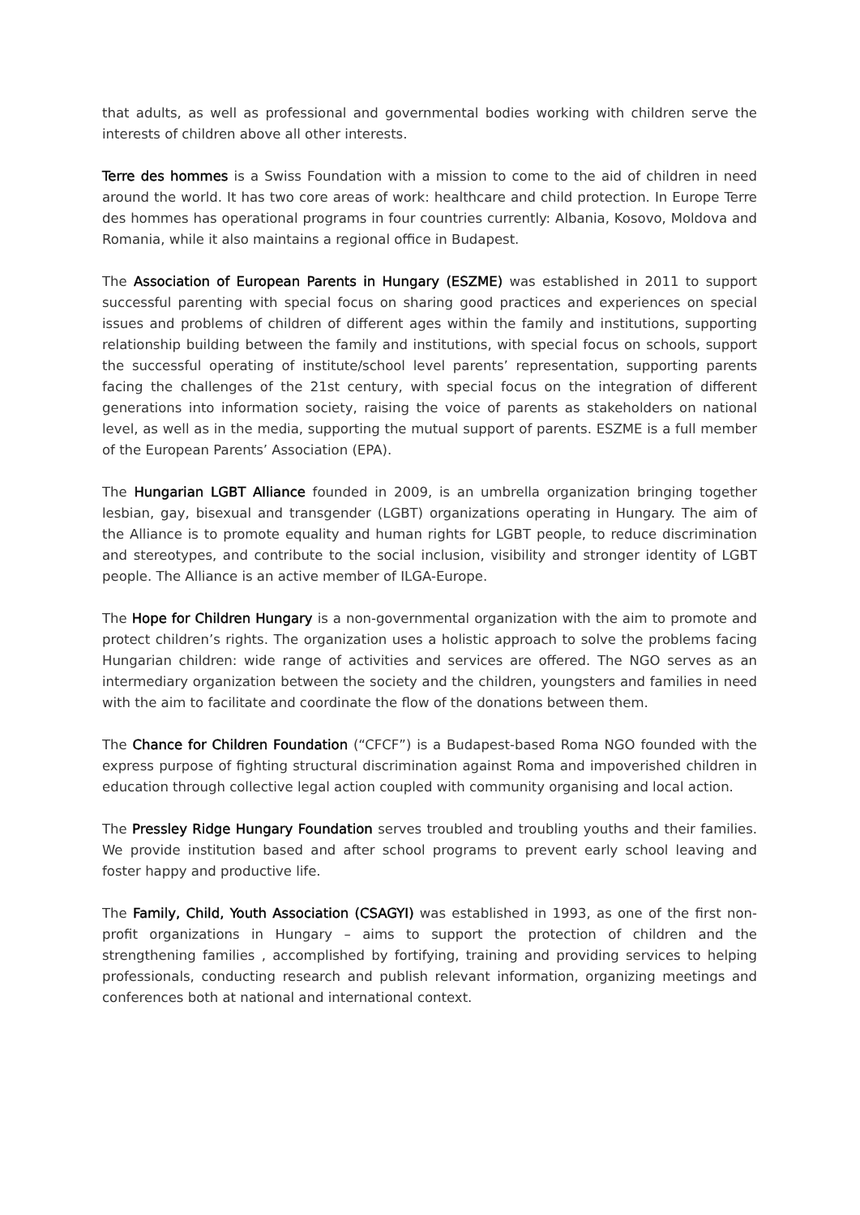that adults, as well as professional and governmental bodies working with children serve the interests of children above all other interests.
Terre des hommes is a Swiss Foundation with a mission to come to the aid of children in need around the world. It has two core areas of work: healthcare and child protection. In Europe Terre des hommes has operational programs in four countries currently: Albania, Kosovo, Moldova and Romania, while it also maintains a regional office in Budapest.
The Association of European Parents in Hungary (ESZME) was established in 2011 to support successful parenting with special focus on sharing good practices and experiences on special issues and problems of children of different ages within the family and institutions, supporting relationship building between the family and institutions, with special focus on schools, support the successful operating of institute/school level parents’ representation, supporting parents facing the challenges of the 21st century, with special focus on the integration of different generations into information society, raising the voice of parents as stakeholders on national level, as well as in the media, supporting the mutual support of parents. ESZME is a full member of the European Parents’ Association (EPA).
The Hungarian LGBT Alliance founded in 2009, is an umbrella organization bringing together lesbian, gay, bisexual and transgender (LGBT) organizations operating in Hungary. The aim of the Alliance is to promote equality and human rights for LGBT people, to reduce discrimination and stereotypes, and contribute to the social inclusion, visibility and stronger identity of LGBT people. The Alliance is an active member of ILGA-Europe.
The Hope for Children Hungary is a non-governmental organization with the aim to promote and protect children’s rights. The organization uses a holistic approach to solve the problems facing Hungarian children: wide range of activities and services are offered. The NGO serves as an intermediary organization between the society and the children, youngsters and families in need with the aim to facilitate and coordinate the flow of the donations between them.
The Chance for Children Foundation (“CFCF”) is a Budapest-based Roma NGO founded with the express purpose of fighting structural discrimination against Roma and impoverished children in education through collective legal action coupled with community organising and local action.
The Pressley Ridge Hungary Foundation serves troubled and troubling youths and their families. We provide institution based and after school programs to prevent early school leaving and foster happy and productive life.
The Family, Child, Youth Association (CSAGYI) was established in 1993, as one of the first non-profit organizations in Hungary – aims to support the protection of children and the strengthening families , accomplished by fortifying, training and providing services to helping professionals, conducting research and publish relevant information, organizing meetings and conferences both at national and international context.